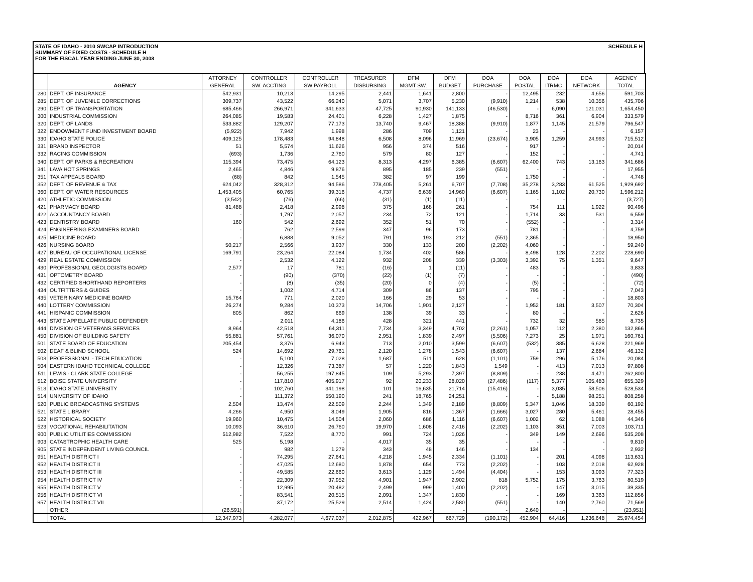STATE OF IDAHO - 2010 SWCAP INTRODUCTION
SUMMARY OF FIXED COSTS - SCHEDULE H
FOR THE FISCAL YEAR ENDING JUNE 30, 2008
SCHEDULE H
| | | ATTORNEY | CONTROLLER | CONTROLLER | TREASURER | DFM | DFM | DOA | DOA | DOA | DOA | AGENCY |
| --- | --- | --- | --- | --- | --- | --- | --- | --- | --- | --- | --- | --- |
| | AGENCY | GENERAL | SW. ACCTING | SW PAYROLL | DISBURSING | MGMT SW. | BUDGET | PURCHASE | POSTAL | ITRMC | NETWORK | TOTAL |
| 280 | DEPT. OF INSURANCE | 542,931 | 10,213 | 14,295 | 2,441 | 1,641 | 2,800 | - | 12,495 | 232 | 4,656 | 591,703 |
| 285 | DEPT. OF JUVENILE CORRECTIONS | 309,737 | 43,522 | 66,240 | 5,071 | 3,707 | 5,230 | (9,910) | 1,214 | 538 | 10,356 | 435,706 |
| 290 | DEPT. OF TRANSPORTATION | 685,466 | 266,971 | 341,633 | 47,725 | 90,930 | 141,133 | (46,530) | - | 6,090 | 121,031 | 1,654,450 |
| 300 | INDUSTRIAL COMMISSION | 264,085 | 19,583 | 24,401 | 6,228 | 1,427 | 1,875 | - | 8,716 | 361 | 6,904 | 333,579 |
| 320 | DEPT. OF LANDS | 533,882 | 129,207 | 77,173 | 13,740 | 9,467 | 18,388 | (9,910) | 1,877 | 1,145 | 21,579 | 796,547 |
| 322 | ENDOWMENT FUND INVESTMENT BOARD | (5,922) | 7,942 | 1,998 | 286 | 709 | 1,121 | - | 23 | - | - | 6,157 |
| 330 | IDAHO STATE POLICE | 409,125 | 178,483 | 94,848 | 6,508 | 8,096 | 11,969 | (23,674) | 3,905 | 1,259 | 24,993 | 715,512 |
| 331 | BRAND INSPECTOR | 51 | 5,574 | 11,626 | 956 | 374 | 516 | - | 917 | - | - | 20,014 |
| 332 | RACING COMMISSION | (693) | 1,736 | 2,760 | 579 | 80 | 127 | - | 152 | - | - | 4,741 |
| 340 | DEPT. OF PARKS & RECREATION | 115,394 | 73,475 | 64,123 | 8,313 | 4,297 | 6,385 | (6,607) | 62,400 | 743 | 13,163 | 341,686 |
| 341 | LAVA HOT SPRINGS | 2,465 | 4,846 | 9,876 | 895 | 185 | 239 | (551) | - | - | - | 17,955 |
| 351 | TAX APPEALS BOARD | (68) | 842 | 1,545 | 382 | 97 | 199 | - | 1,750 | - | - | 4,748 |
| 352 | DEPT. OF REVENUE & TAX | 624,042 | 328,312 | 94,586 | 778,405 | 5,261 | 6,707 | (7,708) | 35,278 | 3,283 | 61,525 | 1,929,692 |
| 360 | DEPT. OF WATER RESOURCES | 1,453,405 | 60,765 | 39,316 | 4,737 | 6,639 | 14,960 | (6,607) | 1,165 | 1,102 | 20,730 | 1,596,212 |
| 420 | ATHLETIC COMMISSION | (3,542) | (76) | (66) | (31) | (1) | (11) | - | - | - | - | (3,727) |
| 421 | PHARMACY BOARD | 81,488 | 2,418 | 2,998 | 375 | 168 | 261 | - | 754 | 111 | 1,922 | 90,496 |
| 422 | ACCOUNTANCY BOARD | - | 1,797 | 2,057 | 234 | 72 | 121 | - | 1,714 | 33 | 531 | 6,559 |
| 423 | DENTISTRY BOARD | 160 | 542 | 2,692 | 352 | 51 | 70 | - | (552) | - | - | 3,314 |
| 424 | ENGINEERING EXAMINERS BOARD | - | 762 | 2,599 | 347 | 96 | 173 | - | 781 | - | - | 4,759 |
| 425 | MEDICINE BOARD | - | 6,888 | 9,052 | 791 | 193 | 212 | (551) | 2,365 | - | - | 18,950 |
| 426 | NURSING BOARD | 50,217 | 2,566 | 3,937 | 330 | 133 | 200 | (2,202) | 4,060 | - | - | 59,240 |
| 427 | BUREAU OF OCCUPATIONAL LICENSE | 169,791 | 23,264 | 22,084 | 1,734 | 402 | 586 | - | 8,498 | 128 | 2,202 | 228,690 |
| 429 | REAL ESTATE COMMISSION | - | 2,532 | 4,122 | 932 | 208 | 339 | (3,303) | 3,392 | 75 | 1,351 | 9,647 |
| 430 | PROFESSIONAL GEOLOGISTS BOARD | 2,577 | 17 | 781 | (16) | 1 | (11) | - | 483 | - | - | 3,833 |
| 431 | OPTOMETRY BOARD | - | (90) | (370) | (22) | (1) | (7) | - | - | - | - | (490) |
| 432 | CERTIFIED SHORTHAND REPORTERS | - | (8) | (35) | (20) | 0 | (4) | - | (5) | - | - | (72) |
| 434 | OUTFITTERS & GUIDES | - | 1,002 | 4,714 | 309 | 86 | 137 | - | 795 | - | - | 7,043 |
| 435 | VETERINARY MEDICINE BOARD | 15,764 | 771 | 2,020 | 166 | 29 | 53 | - | - | - | - | 18,803 |
| 440 | LOTTERY COMMISSION | 26,274 | 9,284 | 10,373 | 14,706 | 1,901 | 2,127 | - | 1,952 | 181 | 3,507 | 70,304 |
| 441 | HISPANIC COMMISSION | 805 | 862 | 669 | 138 | 39 | 33 | - | 80 | - | - | 2,626 |
| 443 | STATE APPELLATE PUBLIC DEFENDER | - | 2,011 | 4,186 | 428 | 321 | 441 | - | 732 | 32 | 585 | 8,735 |
| 444 | DIVISION OF VETERANS SERVICES | 8,964 | 42,518 | 64,311 | 7,734 | 3,349 | 4,702 | (2,261) | 1,057 | 112 | 2,380 | 132,866 |
| 450 | DIVISION OF BUILDING SAFETY | 55,881 | 57,761 | 36,070 | 2,951 | 1,839 | 2,497 | (5,506) | 7,273 | 25 | 1,971 | 160,761 |
| 501 | STATE BOARD OF EDUCATION | 205,454 | 3,376 | 6,943 | 713 | 2,010 | 3,599 | (6,607) | (532) | 385 | 6,628 | 221,969 |
| 502 | DEAF & BLIND SCHOOL | 524 | 14,692 | 29,761 | 2,120 | 1,278 | 1,543 | (6,607) | - | 137 | 2,684 | 46,132 |
| 503 | PROFESSIONAL - TECH EDUCATION | - | 5,100 | 7,028 | 1,687 | 511 | 628 | (1,101) | 759 | 296 | 5,176 | 20,084 |
| 504 | EASTERN IDAHO TECHNICAL COLLEGE | - | 12,326 | 73,387 | 57 | 1,220 | 1,843 | 1,549 | - | 413 | 7,013 | 97,808 |
| 511 | LEWIS - CLARK STATE COLLEGE | - | 56,255 | 197,845 | 109 | 5,293 | 7,397 | (8,809) | - | 238 | 4,471 | 262,800 |
| 512 | BOISE STATE UNIVERSITY | - | 117,810 | 405,917 | 92 | 20,233 | 28,020 | (27,486) | (117) | 5,377 | 105,483 | 655,329 |
| 513 | IDAHO STATE UNIVERSITY | - | 102,760 | 341,198 | 101 | 16,635 | 21,714 | (15,416) | - | 3,035 | 58,506 | 528,534 |
| 514 | UNIVERSITY OF IDAHO | - | 111,372 | 550,190 | 241 | 18,765 | 24,251 | - | - | 5,188 | 98,251 | 808,258 |
| 520 | PUBLIC BROADCASTING SYSTEMS | 2,504 | 13,474 | 22,509 | 2,244 | 1,349 | 2,189 | (8,809) | 5,347 | 1,046 | 18,339 | 60,192 |
| 521 | STATE LIBRARY | 4,266 | 4,950 | 8,049 | 1,905 | 816 | 1,367 | (1,666) | 3,027 | 280 | 5,461 | 28,455 |
| 522 | HISTORICAL SOCIETY | 19,960 | 10,475 | 14,504 | 2,060 | 686 | 1,116 | (6,607) | 1,002 | 62 | 1,088 | 44,346 |
| 523 | VOCATIONAL REHABILITATION | 10,093 | 36,610 | 26,760 | 19,970 | 1,608 | 2,416 | (2,202) | 1,103 | 351 | 7,003 | 103,711 |
| 900 | PUBLIC UTILITIES COMMISSION | 512,982 | 7,522 | 8,770 | 991 | 724 | 1,026 | - | 349 | 149 | 2,696 | 535,208 |
| 903 | CATASTROPHIC HEALTH CARE | 525 | 5,198 | - | 4,017 | 35 | 35 | - | - | - | - | 9,810 |
| 905 | STATE INDEPENDENT LIVING COUNCIL | - | 982 | 1,279 | 343 | 48 | 146 | - | 134 | - | - | 2,932 |
| 951 | HEALTH DISTRICT I | - | 74,295 | 27,641 | 4,218 | 1,945 | 2,334 | (1,101) | - | 201 | 4,098 | 113,631 |
| 952 | HEALTH DISTRICT II | - | 47,025 | 12,680 | 1,878 | 654 | 773 | (2,202) | - | 103 | 2,018 | 62,928 |
| 953 | HEALTH DISTRICT III | - | 49,585 | 22,660 | 3,613 | 1,129 | 1,494 | (4,404) | - | 153 | 3,093 | 77,323 |
| 954 | HEALTH DISTRICT IV | - | 22,309 | 37,952 | 4,901 | 1,947 | 2,902 | 818 | 5,752 | 175 | 3,763 | 80,519 |
| 955 | HEALTH DISTRICT V | - | 12,995 | 20,482 | 2,499 | 999 | 1,400 | (2,202) | - | 147 | 3,015 | 39,335 |
| 956 | HEALTH DISTRICT VI | - | 83,541 | 20,515 | 2,091 | 1,347 | 1,830 | - | - | 169 | 3,363 | 112,856 |
| 957 | HEALTH DISTRICT VII | - | 37,172 | 25,529 | 2,514 | 1,424 | 2,580 | (551) | - | 140 | 2,760 | 71,569 |
| | OTHER | (26,591) | - | - | - | - | - | - | 2,640 | - | - | (23,951) |
| | TOTAL | 12,347,973 | 4,282,077 | 4,677,037 | 2,012,875 | 422,967 | 667,729 | (190,172) | 452,904 | 64,416 | 1,236,648 | 25,974,454 |